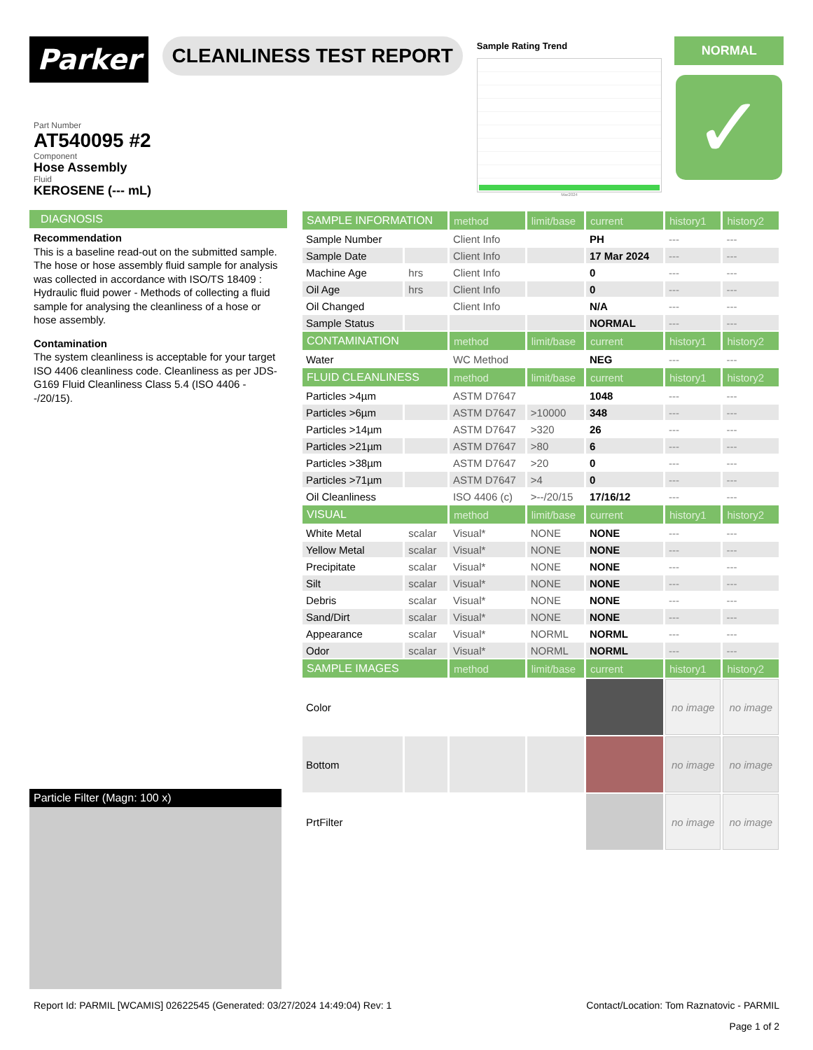Parker
CLEANLINESS TEST REPORT
Sample Rating Trend
Mar2024
NORMAL
✓
Part Number
AT540095 #2
Component
Hose Assembly
Fluid
KEROSENE (--- mL)
DIAGNOSIS
Recommendation
This is a baseline read-out on the submitted sample. The hose or hose assembly fluid sample for analysis was collected in accordance with ISO/TS 18409 : Hydraulic fluid power - Methods of collecting a fluid sample for analysing the cleanliness of a hose or hose assembly.
Contamination
The system cleanliness is acceptable for your target ISO 4406 cleanliness code. Cleanliness as per JDS-G169 Fluid Cleanliness Class 5.4 (ISO 4406 --/20/15).
| SAMPLE INFORMATION | | method | limit/base | current | history1 | history2 |
| --- | --- | --- | --- | --- | --- | --- |
| Sample Number | | Client Info | | PH | --- | --- |
| Sample Date | | Client Info | | 17 Mar 2024 | --- | --- |
| Machine Age | hrs | Client Info | | 0 | --- | --- |
| Oil Age | hrs | Client Info | | 0 | --- | --- |
| Oil Changed | | Client Info | | N/A | --- | --- |
| Sample Status | | | | NORMAL | --- | --- |
| CONTAMINATION | | method | limit/base | current | history1 | history2 |
| Water | | WC Method | | NEG | --- | --- |
| FLUID CLEANLINESS | | method | limit/base | current | history1 | history2 |
| Particles >4µm | | ASTM D7647 | | 1048 | --- | --- |
| Particles >6µm | | ASTM D7647 | >10000 | 348 | --- | --- |
| Particles >14µm | | ASTM D7647 | >320 | 26 | --- | --- |
| Particles >21µm | | ASTM D7647 | >80 | 6 | --- | --- |
| Particles >38µm | | ASTM D7647 | >20 | 0 | --- | --- |
| Particles >71µm | | ASTM D7647 | >4 | 0 | --- | --- |
| Oil Cleanliness | | ISO 4406 (c) | >--/20/15 | 17/16/12 | --- | --- |
| VISUAL | | method | limit/base | current | history1 | history2 |
| White Metal | scalar | Visual* | NONE | NONE | --- | --- |
| Yellow Metal | scalar | Visual* | NONE | NONE | --- | --- |
| Precipitate | scalar | Visual* | NONE | NONE | --- | --- |
| Silt | scalar | Visual* | NONE | NONE | --- | --- |
| Debris | scalar | Visual* | NONE | NONE | --- | --- |
| Sand/Dirt | scalar | Visual* | NONE | NONE | --- | --- |
| Appearance | scalar | Visual* | NORML | NORML | --- | --- |
| Odor | scalar | Visual* | NORML | NORML | --- | --- |
| SAMPLE IMAGES | | method | limit/base | current | history1 | history2 |
| Color | | | | | no image | no image |
| Bottom | | | | | no image | no image |
| PrtFilter | | | | | no image | no image |
Particle Filter (Magn: 100 x)
Report Id: PARMIL [WCAMIS] 02622545 (Generated: 03/27/2024 14:49:04) Rev: 1 Contact/Location: Tom Raznatovic - PARMIL
Page 1 of 2